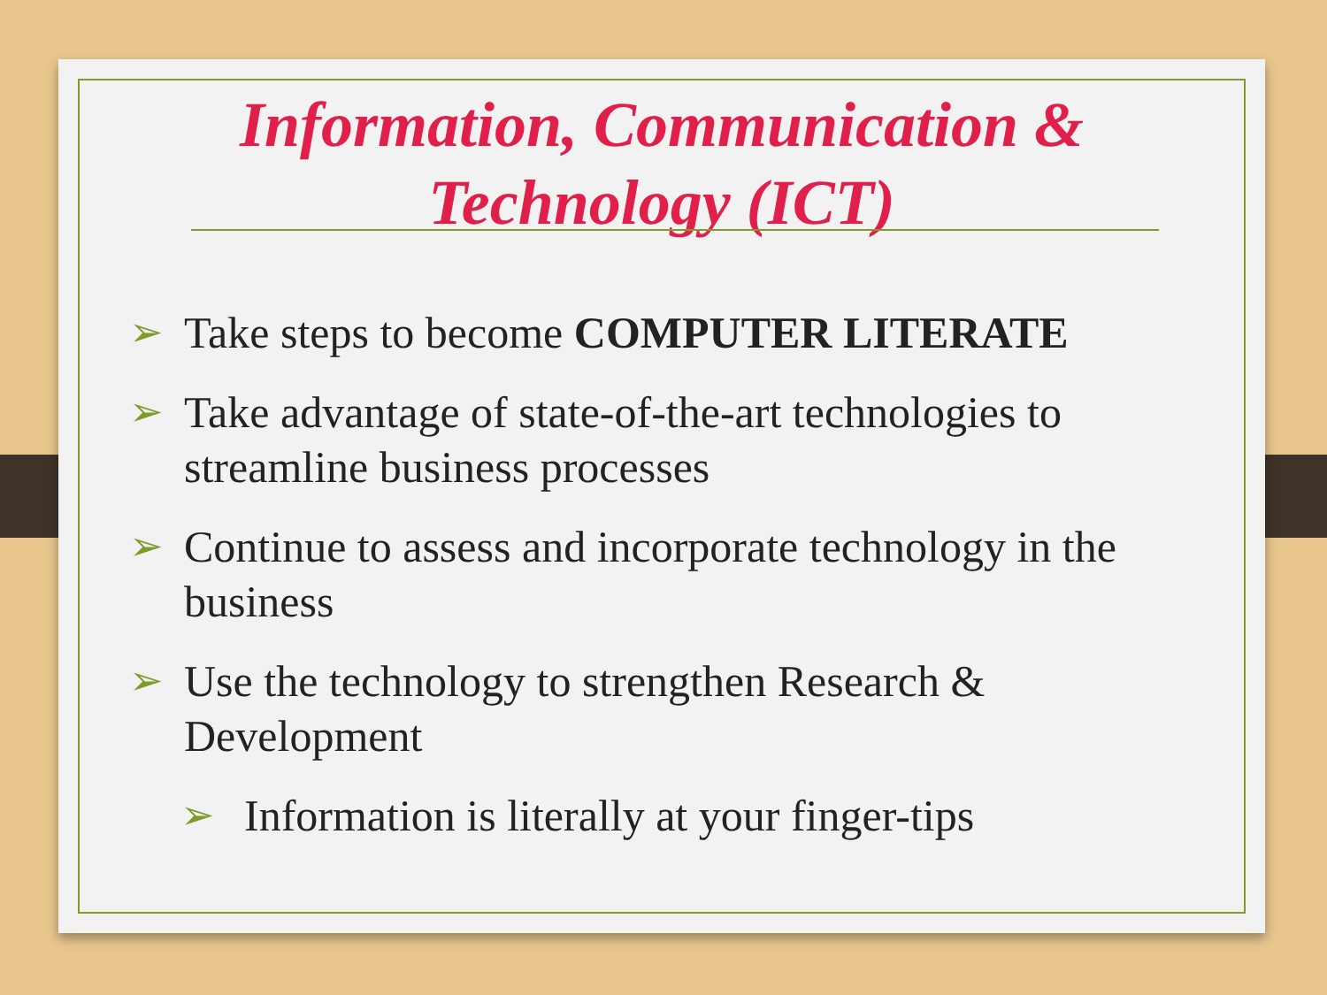Information, Communication &
Technology (ICT)
➢ Take steps to become COMPUTER LITERATE
➢ Take advantage of state-of-the-art technologies to streamline business processes
➢ Continue to assess and incorporate technology in the business
➢ Use the technology to strengthen Research & Development
➢ Information is literally at your finger-tips